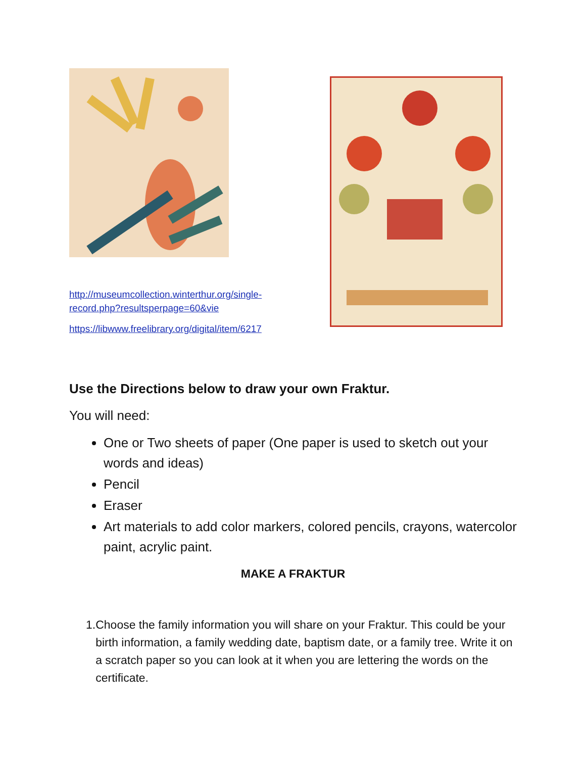http://museumcollection.winterthur.org/single-record.php?resultsperpage=60&vie
https://libwww.freelibrary.org/digital/item/6217
Use the Directions below to draw your own Fraktur.
You will need:
One or Two sheets of paper (One paper is used to sketch out your words and ideas)
Pencil
Eraser
Art materials to add color markers, colored pencils, crayons, watercolor paint, acrylic paint.
MAKE A FRAKTUR
1. Choose the family information you will share on your Fraktur. This could be your birth information, a family wedding date, baptism date, or a family tree. Write it on a scratch paper so you can look at it when you are lettering the words on the certificate.